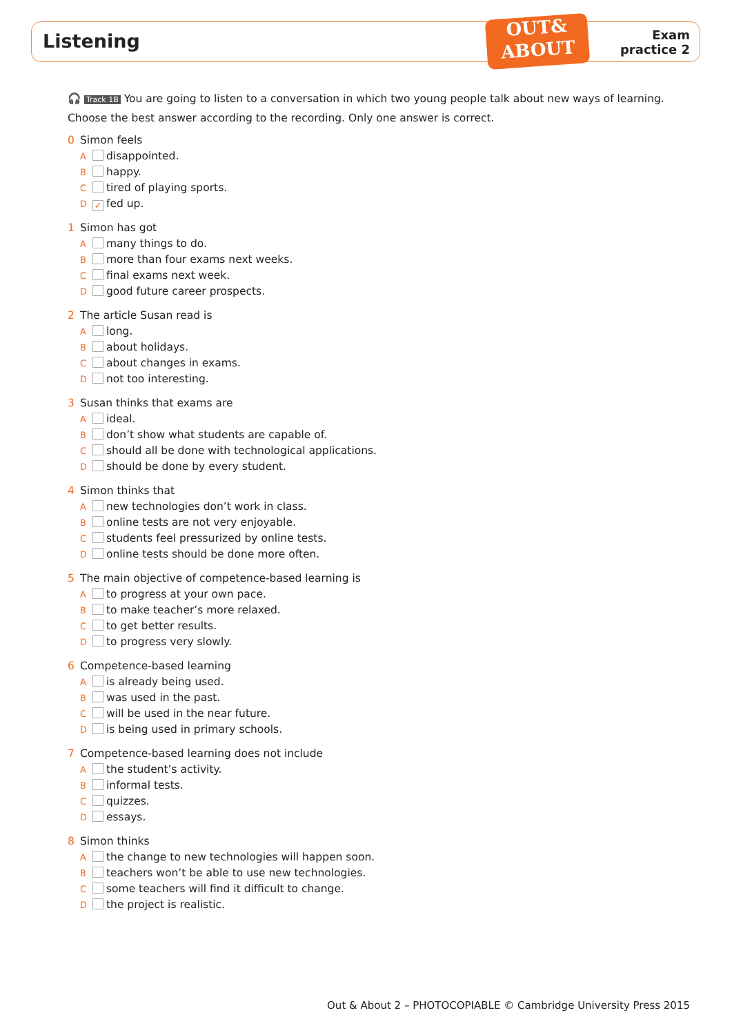Listening
OUT&
ABOUT
Exam
practice 2
🎧 Track 1B You are going to listen to a conversation in which two young people talk about new ways of learning.
Choose the best answer according to the recording. Only one answer is correct.
0 Simon feels
A disappointed.
B happy.
C tired of playing sports.
D ✓ fed up.
1 Simon has got
A many things to do.
B more than four exams next weeks.
C final exams next week.
D good future career prospects.
2 The article Susan read is
A long.
B about holidays.
C about changes in exams.
D not too interesting.
3 Susan thinks that exams are
A ideal.
B don’t show what students are capable of.
C should all be done with technological applications.
D should be done by every student.
4 Simon thinks that
A new technologies don’t work in class.
B online tests are not very enjoyable.
C students feel pressurized by online tests.
D online tests should be done more often.
5 The main objective of competence-based learning is
A to progress at your own pace.
B to make teacher’s more relaxed.
C to get better results.
D to progress very slowly.
6 Competence-based learning
A is already being used.
B was used in the past.
C will be used in the near future.
D is being used in primary schools.
7 Competence-based learning does not include
A the student’s activity.
B informal tests.
C quizzes.
D essays.
8 Simon thinks
A the change to new technologies will happen soon.
B teachers won’t be able to use new technologies.
C some teachers will find it difficult to change.
D the project is realistic.
Out & About 2 – PHOTOCOPIABLE © Cambridge University Press 2015